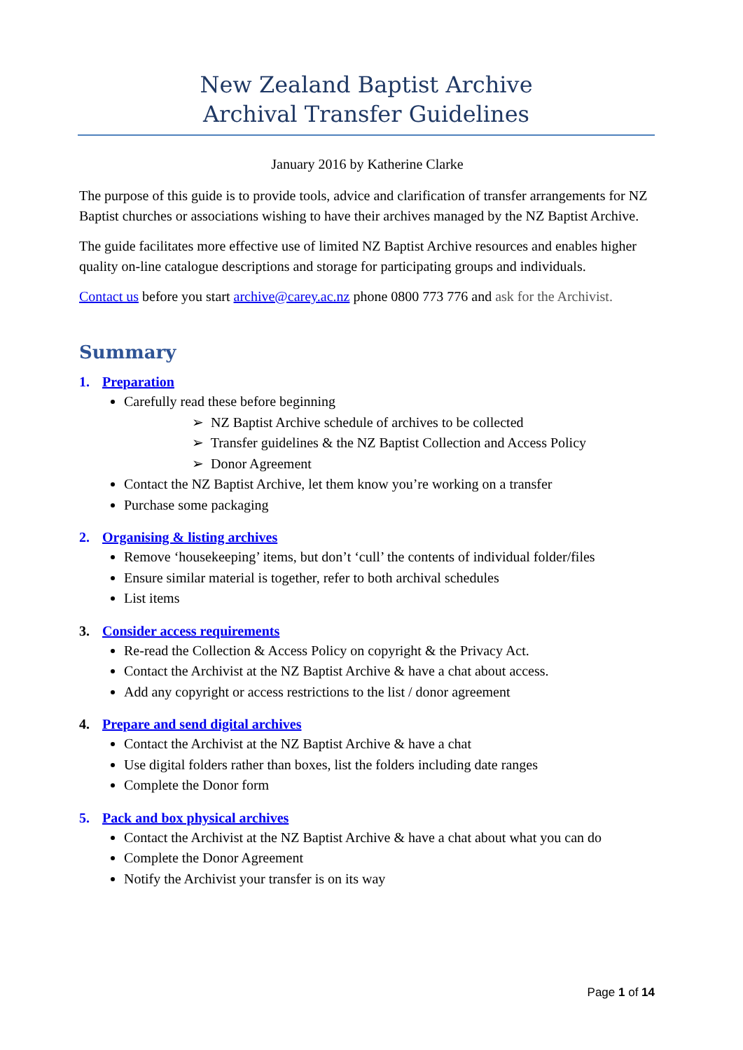New Zealand Baptist Archive
Archival Transfer Guidelines
January 2016 by Katherine Clarke
The purpose of this guide is to provide tools, advice and clarification of transfer arrangements for NZ Baptist churches or associations wishing to have their archives managed by the NZ Baptist Archive.
The guide facilitates more effective use of limited NZ Baptist Archive resources and enables higher quality on-line catalogue descriptions and storage for participating groups and individuals.
Contact us before you start archive@carey.ac.nz phone 0800 773 776 and ask for the Archivist.
Summary
1. Preparation
Carefully read these before beginning
➢ NZ Baptist Archive schedule of archives to be collected
➢ Transfer guidelines & the NZ Baptist Collection and Access Policy
➢ Donor Agreement
Contact the NZ Baptist Archive, let them know you’re working on a transfer
Purchase some packaging
2. Organising & listing archives
Remove ‘housekeeping’ items, but don’t ‘cull’ the contents of individual folder/files
Ensure similar material is together, refer to both archival schedules
List items
3. Consider access requirements
Re-read the Collection & Access Policy on copyright & the Privacy Act.
Contact the Archivist at the NZ Baptist Archive & have a chat about access.
Add any copyright or access restrictions to the list / donor agreement
4. Prepare and send digital archives
Contact the Archivist at the NZ Baptist Archive & have a chat
Use digital folders rather than boxes, list the folders including date ranges
Complete the Donor form
5. Pack and box physical archives
Contact the Archivist at the NZ Baptist Archive & have a chat about what you can do
Complete the Donor Agreement
Notify the Archivist your transfer is on its way
Page 1 of 14